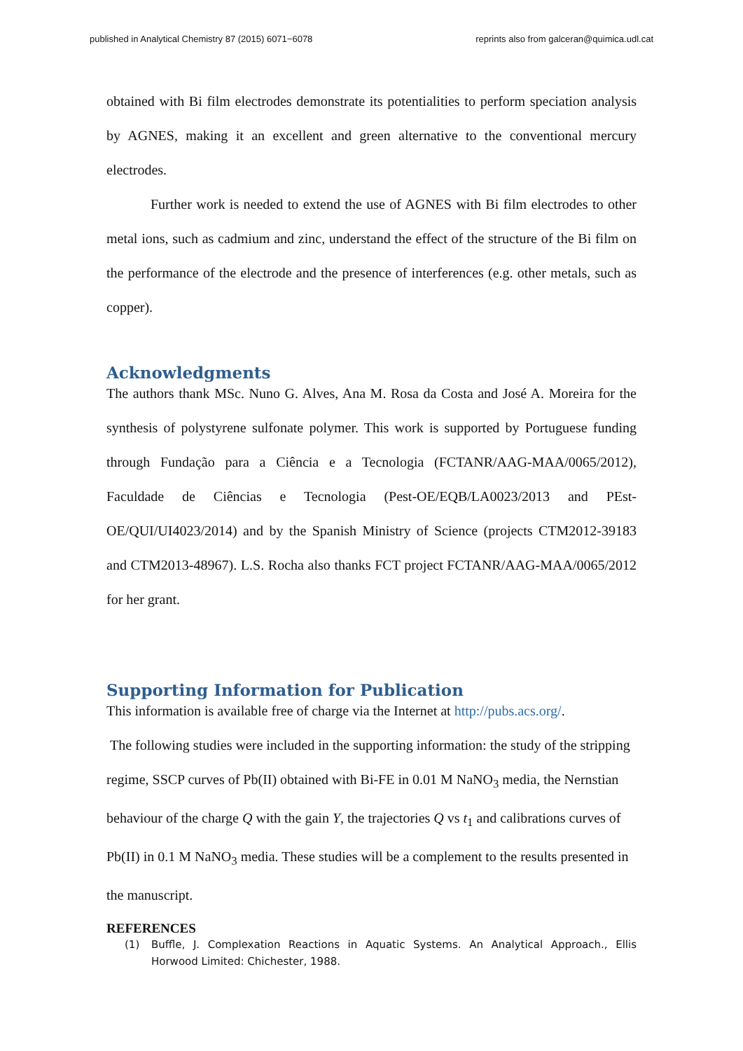published in Analytical Chemistry 87 (2015) 6071−6078 reprints also from galceran@quimica.udl.cat
obtained with Bi film electrodes demonstrate its potentialities to perform speciation analysis by AGNES, making it an excellent and green alternative to the conventional mercury electrodes.
Further work is needed to extend the use of AGNES with Bi film electrodes to other metal ions, such as cadmium and zinc, understand the effect of the structure of the Bi film on the performance of the electrode and the presence of interferences (e.g. other metals, such as copper).
Acknowledgments
The authors thank MSc. Nuno G. Alves, Ana M. Rosa da Costa and José A. Moreira for the synthesis of polystyrene sulfonate polymer. This work is supported by Portuguese funding through Fundação para a Ciência e a Tecnologia (FCTANR/AAG-MAA/0065/2012), Faculdade de Ciências e Tecnologia (Pest-OE/EQB/LA0023/2013 and PEst-OE/QUI/UI4023/2014) and by the Spanish Ministry of Science (projects CTM2012-39183 and CTM2013-48967). L.S. Rocha also thanks FCT project FCTANR/AAG-MAA/0065/2012 for her grant.
Supporting Information for Publication
This information is available free of charge via the Internet at http://pubs.acs.org/.
The following studies were included in the supporting information: the study of the stripping regime, SSCP curves of Pb(II) obtained with Bi-FE in 0.01 M NaNO<sub>3</sub> media, the Nernstian behaviour of the charge Q with the gain Y, the trajectories Q vs t<sub>1</sub> and calibrations curves of Pb(II) in 0.1 M NaNO<sub>3</sub> media. These studies will be a complement to the results presented in the manuscript.
REFERENCES
(1) Buffle, J. Complexation Reactions in Aquatic Systems. An Analytical Approach., Ellis Horwood Limited: Chichester, 1988.